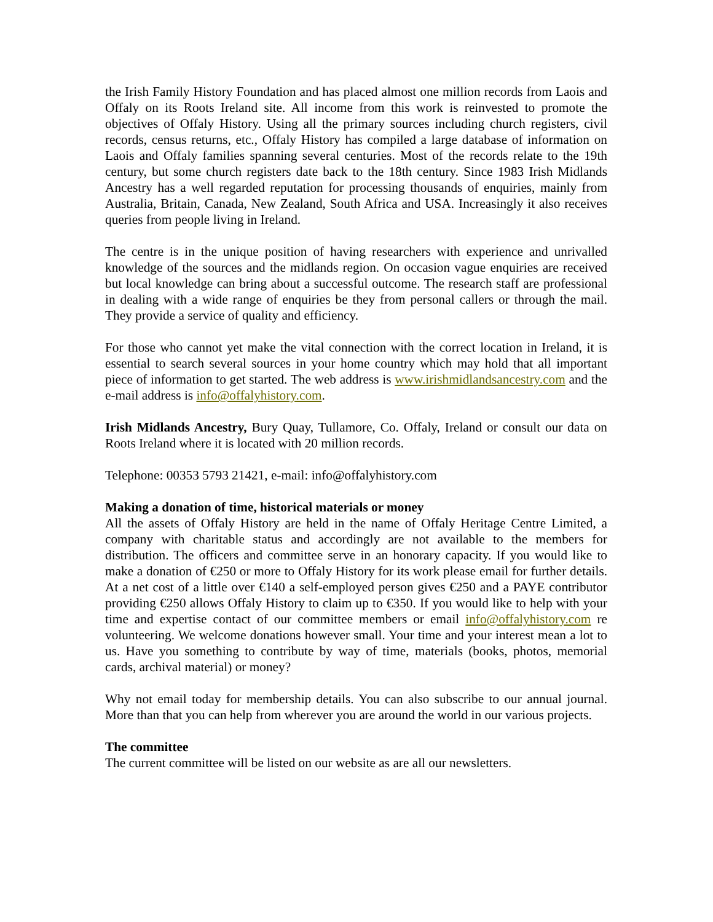the Irish Family History Foundation and has placed almost one million records from Laois and Offaly on its Roots Ireland site. All income from this work is reinvested to promote the objectives of Offaly History. Using all the primary sources including church registers, civil records, census returns, etc., Offaly History has compiled a large database of information on Laois and Offaly families spanning several centuries. Most of the records relate to the 19th century, but some church registers date back to the 18th century. Since 1983 Irish Midlands Ancestry has a well regarded reputation for processing thousands of enquiries, mainly from Australia, Britain, Canada, New Zealand, South Africa and USA. Increasingly it also receives queries from people living in Ireland.
The centre is in the unique position of having researchers with experience and unrivalled knowledge of the sources and the midlands region. On occasion vague enquiries are received but local knowledge can bring about a successful outcome. The research staff are professional in dealing with a wide range of enquiries be they from personal callers or through the mail. They provide a service of quality and efficiency.
For those who cannot yet make the vital connection with the correct location in Ireland, it is essential to search several sources in your home country which may hold that all important piece of information to get started. The web address is www.irishmidlandsancestry.com and the e-mail address is info@offalyhistory.com.
Irish Midlands Ancestry, Bury Quay, Tullamore, Co. Offaly, Ireland or consult our data on Roots Ireland where it is located with 20 million records.
Telephone: 00353 5793 21421, e-mail: info@offalyhistory.com
Making a donation of time, historical materials or money
All the assets of Offaly History are held in the name of Offaly Heritage Centre Limited, a company with charitable status and accordingly are not available to the members for distribution. The officers and committee serve in an honorary capacity. If you would like to make a donation of €250 or more to Offaly History for its work please email for further details. At a net cost of a little over €140 a self-employed person gives €250 and a PAYE contributor providing €250 allows Offaly History to claim up to €350. If you would like to help with your time and expertise contact of our committee members or email info@offalyhistory.com re volunteering. We welcome donations however small. Your time and your interest mean a lot to us. Have you something to contribute by way of time, materials (books, photos, memorial cards, archival material) or money?
Why not email today for membership details. You can also subscribe to our annual journal. More than that you can help from wherever you are around the world in our various projects.
The committee
The current committee will be listed on our website as are all our newsletters.